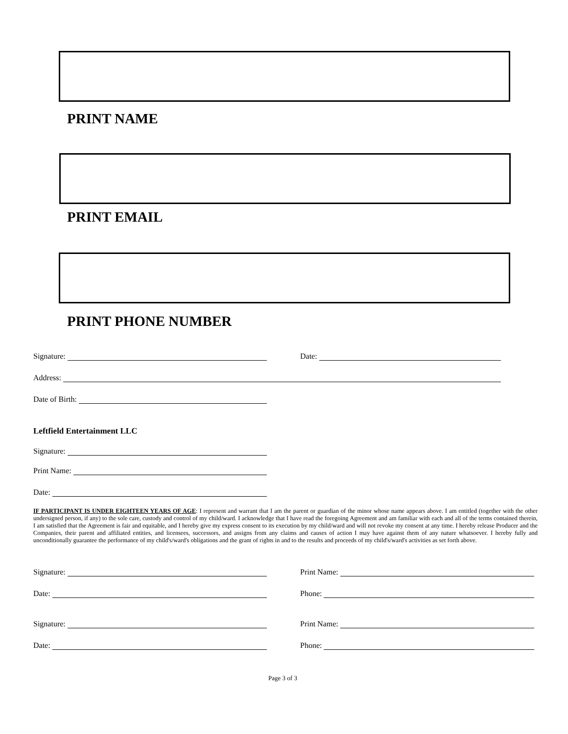PRINT NAME
PRINT EMAIL
PRINT PHONE NUMBER
Signature:
Date:
Address:
Date of Birth:
Leftfield Entertainment LLC
Signature:
Print Name:
Date:
IF PARTICIPANT IS UNDER EIGHTEEN YEARS OF AGE: I represent and warrant that I am the parent or guardian of the minor whose name appears above. I am entitled (together with the other undersigned person, if any) to the sole care, custody and control of my child/ward. I acknowledge that I have read the foregoing Agreement and am familiar with each and all of the terms contained therein, I am satisfied that the Agreement is fair and equitable, and I hereby give my express consent to its execution by my child/ward and will not revoke my consent at any time. I hereby release Producer and the Companies, their parent and affiliated entities, and licensees, successors, and assigns from any claims and causes of action I may have against them of any nature whatsoever. I hereby fully and unconditionally guarantee the performance of my child's/ward's obligations and the grant of rights in and to the results and proceeds of my child's/ward's activities as set forth above.
Signature:
Print Name:
Date:
Phone:
Signature:
Print Name:
Date:
Phone:
Page 3 of 3